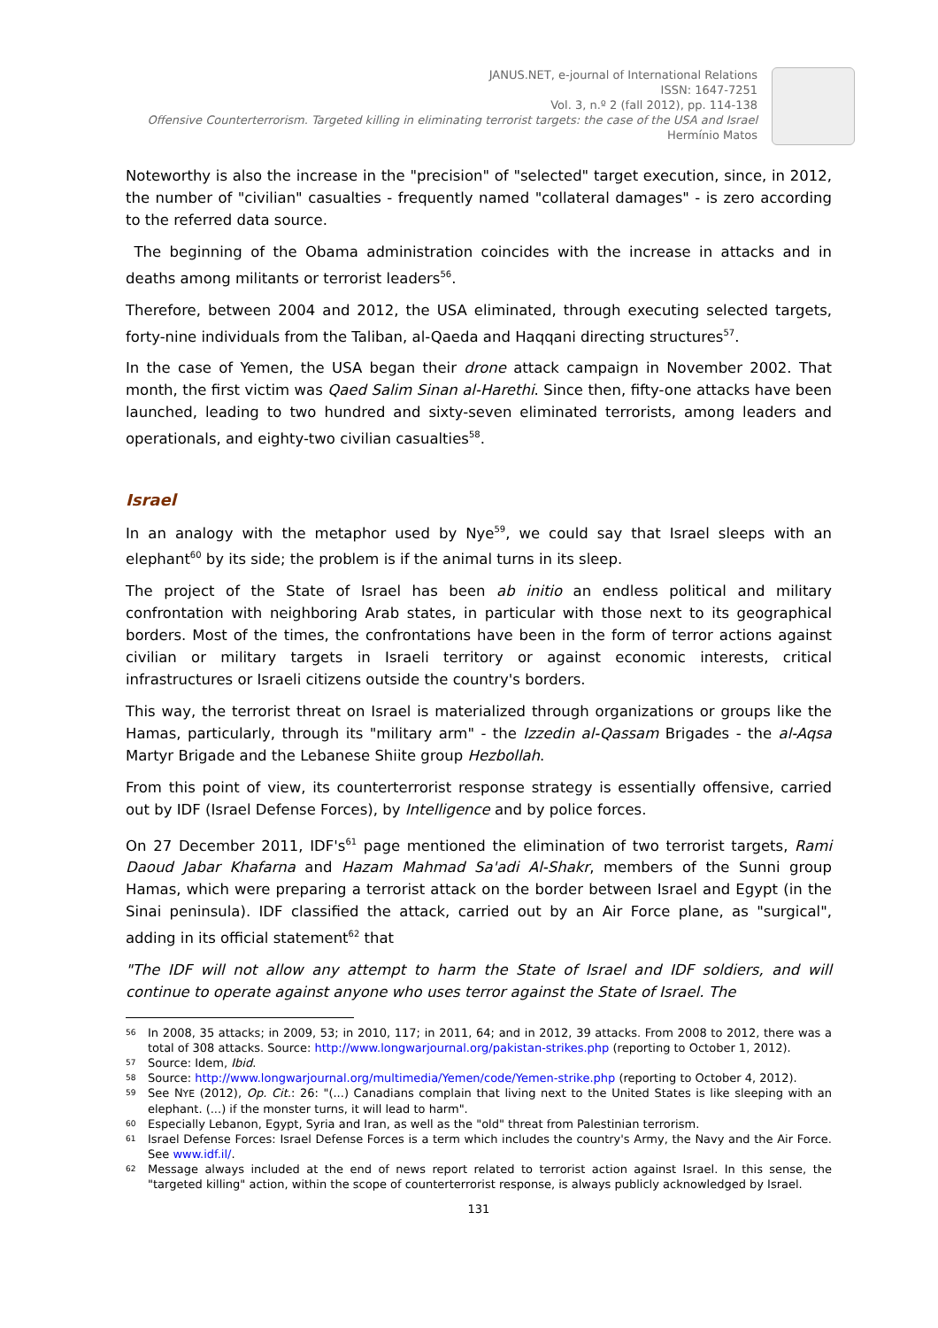JANUS.NET, e-journal of International Relations
ISSN: 1647-7251
Vol. 3, n.º 2 (fall 2012), pp. 114-138
Offensive Counterterrorism. Targeted killing in eliminating terrorist targets: the case of the USA and Israel
Hermínio Matos
Noteworthy is also the increase in the "precision" of "selected" target execution, since, in 2012, the number of "civilian" casualties - frequently named "collateral damages" - is zero according to the referred data source.
The beginning of the Obama administration coincides with the increase in attacks and in deaths among militants or terrorist leaders<sup>56</sup>.
Therefore, between 2004 and 2012, the USA eliminated, through executing selected targets, forty-nine individuals from the Taliban, al-Qaeda and Haqqani directing structures<sup>57</sup>.
In the case of Yemen, the USA began their drone attack campaign in November 2002. That month, the first victim was Qaed Salim Sinan al-Harethi. Since then, fifty-one attacks have been launched, leading to two hundred and sixty-seven eliminated terrorists, among leaders and operationals, and eighty-two civilian casualties<sup>58</sup>.
Israel
In an analogy with the metaphor used by Nye<sup>59</sup>, we could say that Israel sleeps with an elephant<sup>60</sup> by its side; the problem is if the animal turns in its sleep.
The project of the State of Israel has been ab initio an endless political and military confrontation with neighboring Arab states, in particular with those next to its geographical borders. Most of the times, the confrontations have been in the form of terror actions against civilian or military targets in Israeli territory or against economic interests, critical infrastructures or Israeli citizens outside the country's borders.
This way, the terrorist threat on Israel is materialized through organizations or groups like the Hamas, particularly, through its "military arm" - the Izzedin al-Qassam Brigades - the al-Aqsa Martyr Brigade and the Lebanese Shiite group Hezbollah.
From this point of view, its counterterrorist response strategy is essentially offensive, carried out by IDF (Israel Defense Forces), by Intelligence and by police forces.
On 27 December 2011, IDF's<sup>61</sup> page mentioned the elimination of two terrorist targets, Rami Daoud Jabar Khafarna and Hazam Mahmad Sa'adi Al-Shakr, members of the Sunni group Hamas, which were preparing a terrorist attack on the border between Israel and Egypt (in the Sinai peninsula). IDF classified the attack, carried out by an Air Force plane, as "surgical", adding in its official statement<sup>62</sup> that
"The IDF will not allow any attempt to harm the State of Israel and IDF soldiers, and will continue to operate against anyone who uses terror against the State of Israel. The
56 In 2008, 35 attacks; in 2009, 53; in 2010, 117; in 2011, 64; and in 2012, 39 attacks. From 2008 to 2012, there was a total of 308 attacks. Source: http://www.longwarjournal.org/pakistan-strikes.php (reporting to October 1, 2012).
57 Source: Idem, Ibid.
58 Source: http://www.longwarjournal.org/multimedia/Yemen/code/Yemen-strike.php (reporting to October 4, 2012).
59 See NYE (2012), Op. Cit.: 26: "(...) Canadians complain that living next to the United States is like sleeping with an elephant. (...) if the monster turns, it will lead to harm".
60 Especially Lebanon, Egypt, Syria and Iran, as well as the "old" threat from Palestinian terrorism.
61 Israel Defense Forces: Israel Defense Forces is a term which includes the country's Army, the Navy and the Air Force. See www.idf.il/.
62 Message always included at the end of news report related to terrorist action against Israel. In this sense, the "targeted killing" action, within the scope of counterterrorist response, is always publicly acknowledged by Israel.
131